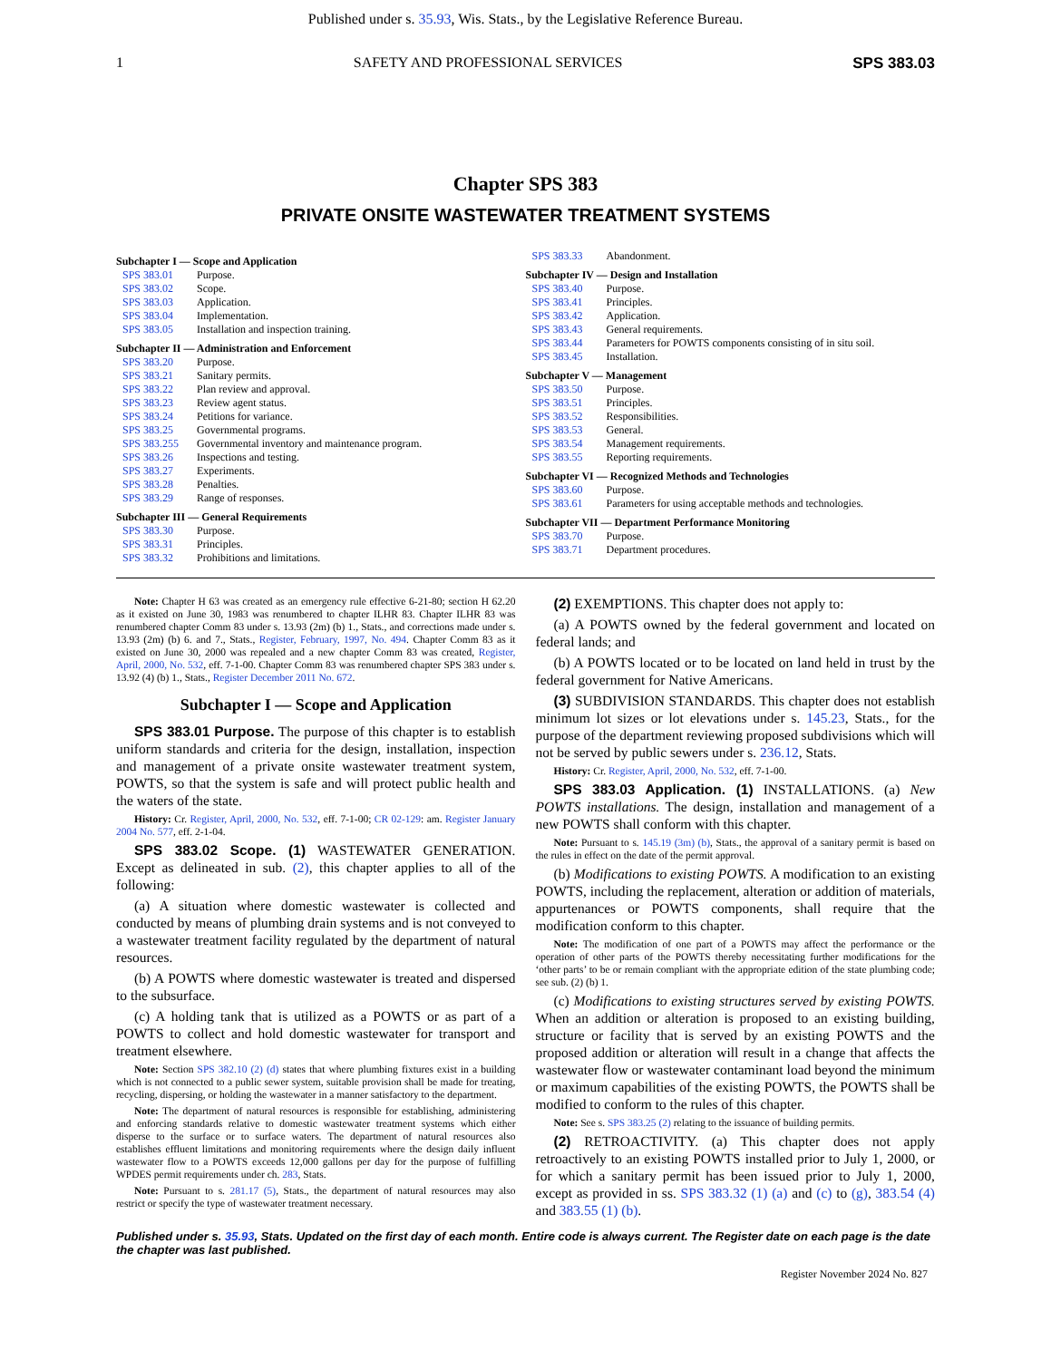Published under s. 35.93, Wis. Stats., by the Legislative Reference Bureau.
1 SAFETY AND PROFESSIONAL SERVICES SPS 383.03
Chapter SPS 383
PRIVATE ONSITE WASTEWATER TREATMENT SYSTEMS
Subchapter I — Scope and Application
SPS 383.01 Purpose.
SPS 383.02 Scope.
SPS 383.03 Application.
SPS 383.04 Implementation.
SPS 383.05 Installation and inspection training.
Subchapter II — Administration and Enforcement
SPS 383.20 Purpose.
SPS 383.21 Sanitary permits.
SPS 383.22 Plan review and approval.
SPS 383.23 Review agent status.
SPS 383.24 Petitions for variance.
SPS 383.25 Governmental programs.
SPS 383.255 Governmental inventory and maintenance program.
SPS 383.26 Inspections and testing.
SPS 383.27 Experiments.
SPS 383.28 Penalties.
SPS 383.29 Range of responses.
Subchapter III — General Requirements
SPS 383.30 Purpose.
SPS 383.31 Principles.
SPS 383.32 Prohibitions and limitations.
SPS 383.33 Abandonment.
Subchapter IV — Design and Installation
SPS 383.40 Purpose.
SPS 383.41 Principles.
SPS 383.42 Application.
SPS 383.43 General requirements.
SPS 383.44 Parameters for POWTS components consisting of in situ soil.
SPS 383.45 Installation.
Subchapter V — Management
SPS 383.50 Purpose.
SPS 383.51 Principles.
SPS 383.52 Responsibilities.
SPS 383.53 General.
SPS 383.54 Management requirements.
SPS 383.55 Reporting requirements.
Subchapter VI — Recognized Methods and Technologies
SPS 383.60 Purpose.
SPS 383.61 Parameters for using acceptable methods and technologies.
Subchapter VII — Department Performance Monitoring
SPS 383.70 Purpose.
SPS 383.71 Department procedures.
Note: Chapter H 63 was created as an emergency rule effective 6-21-80; section H 62.20 as it existed on June 30, 1983 was renumbered to chapter ILHR 83. Chapter ILHR 83 was renumbered chapter Comm 83 under s. 13.93 (2m) (b) 1., Stats., and corrections made under s. 13.93 (2m) (b) 6. and 7., Stats., Register, February, 1997, No. 494. Chapter Comm 83 as it existed on June 30, 2000 was repealed and a new chapter Comm 83 was created, Register, April, 2000, No. 532, eff. 7-1-00. Chapter Comm 83 was renumbered chapter SPS 383 under s. 13.92 (4) (b) 1., Stats., Register December 2011 No. 672.
Subchapter I — Scope and Application
SPS 383.01 Purpose. The purpose of this chapter is to establish uniform standards and criteria for the design, installation, inspection and management of a private onsite wastewater treatment system, POWTS, so that the system is safe and will protect public health and the waters of the state.
History: Cr. Register, April, 2000, No. 532, eff. 7-1-00; CR 02-129: am. Register January 2004 No. 577, eff. 2-1-04.
SPS 383.02 Scope. (1) WASTEWATER GENERATION. Except as delineated in sub. (2), this chapter applies to all of the following:
(a) A situation where domestic wastewater is collected and conducted by means of plumbing drain systems and is not conveyed to a wastewater treatment facility regulated by the department of natural resources.
(b) A POWTS where domestic wastewater is treated and dispersed to the subsurface.
(c) A holding tank that is utilized as a POWTS or as part of a POWTS to collect and hold domestic wastewater for transport and treatment elsewhere.
Note: Section SPS 382.10 (2) (d) states that where plumbing fixtures exist in a building which is not connected to a public sewer system, suitable provision shall be made for treating, recycling, dispersing, or holding the wastewater in a manner satisfactory to the department.
Note: The department of natural resources is responsible for establishing, administering and enforcing standards relative to domestic wastewater treatment systems which either disperse to the surface or to surface waters. The department of natural resources also establishes effluent limitations and monitoring requirements where the design daily influent wastewater flow to a POWTS exceeds 12,000 gallons per day for the purpose of fulfilling WPDES permit requirements under ch. 283, Stats.
Note: Pursuant to s. 281.17 (5), Stats., the department of natural resources may also restrict or specify the type of wastewater treatment necessary.
(2) EXEMPTIONS. This chapter does not apply to:
(a) A POWTS owned by the federal government and located on federal lands; and
(b) A POWTS located or to be located on land held in trust by the federal government for Native Americans.
(3) SUBDIVISION STANDARDS. This chapter does not establish minimum lot sizes or lot elevations under s. 145.23, Stats., for the purpose of the department reviewing proposed subdivisions which will not be served by public sewers under s. 236.12, Stats.
History: Cr. Register, April, 2000, No. 532, eff. 7-1-00.
SPS 383.03 Application. (1) INSTALLATIONS. (a) New POWTS installations. The design, installation and management of a new POWTS shall conform with this chapter.
Note: Pursuant to s. 145.19 (3m) (b), Stats., the approval of a sanitary permit is based on the rules in effect on the date of the permit approval.
(b) Modifications to existing POWTS. A modification to an existing POWTS, including the replacement, alteration or addition of materials, appurtenances or POWTS components, shall require that the modification conform to this chapter.
Note: The modification of one part of a POWTS may affect the performance or the operation of other parts of the POWTS thereby necessitating further modifications for the ‘other parts’ to be or remain compliant with the appropriate edition of the state plumbing code; see sub. (2) (b) 1.
(c) Modifications to existing structures served by existing POWTS. When an addition or alteration is proposed to an existing building, structure or facility that is served by an existing POWTS and the proposed addition or alteration will result in a change that affects the wastewater flow or wastewater contaminant load beyond the minimum or maximum capabilities of the existing POWTS, the POWTS shall be modified to conform to the rules of this chapter.
Note: See s. SPS 383.25 (2) relating to the issuance of building permits.
(2) RETROACTIVITY. (a) This chapter does not apply retroactively to an existing POWTS installed prior to July 1, 2000, or for which a sanitary permit has been issued prior to July 1, 2000, except as provided in ss. SPS 383.32 (1) (a) and (c) to (g), 383.54 (4) and 383.55 (1) (b).
Published under s. 35.93, Stats. Updated on the first day of each month. Entire code is always current. The Register date on each page is the date the chapter was last published.
Register November 2024 No. 827